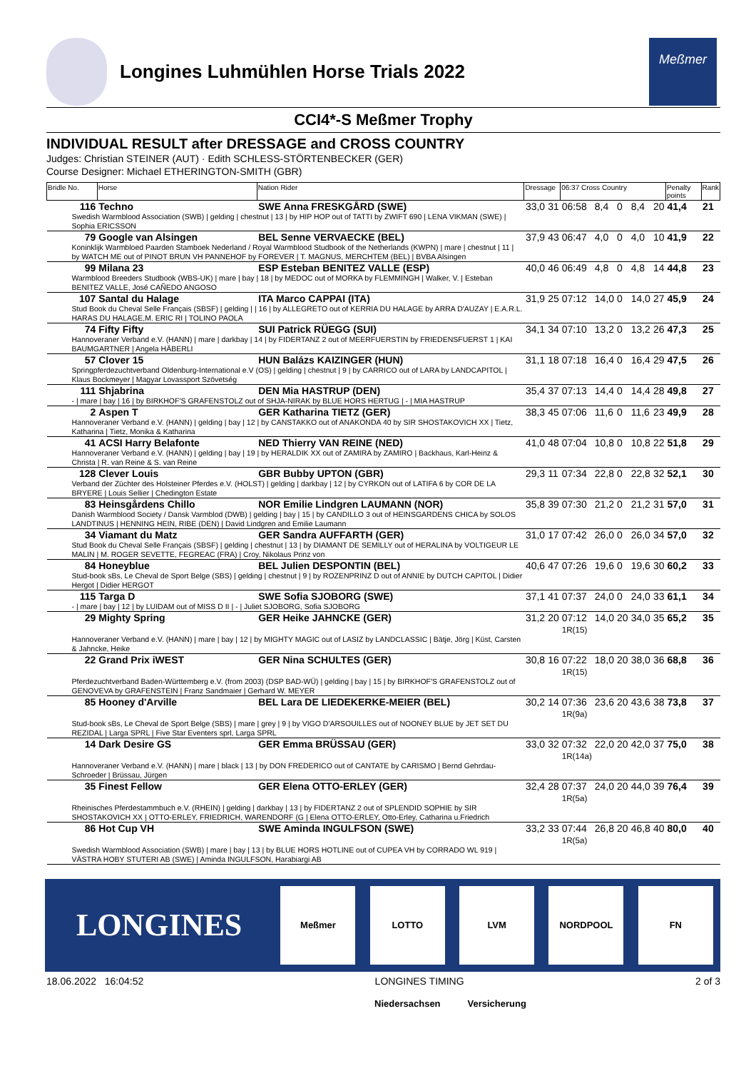Longines Luhmühlen Horse Trials 2022
Meßmer
CCI4*-S Meßmer Trophy
INDIVIDUAL RESULT after DRESSAGE and CROSS COUNTRY
Judges: Christian STEINER (AUT) · Edith SCHLESS-STÖRTENBECKER (GER)
Course Designer: Michael ETHERINGTON-SMITH (GBR)
| Bridle No. | Horse | Nation Rider | Dressage | | 06:37 Cross Country | | | | | Penalty points | Rank |
| --- | --- | --- | --- | --- | --- | --- | --- | --- | --- | --- | --- |
| 116 | Techno | SWE Anna FRESKGÅRD (SWE) | 33,0 | 31 | 06:58 | 8,4 | 0 | 8,4 | 20 | 41,4 | 21 |
| Swedish Warmblood Association (SWB) / gelding / chestnut / 13 / by HIP HOP out of TATTI by ZWIFT 690 / LENA VIKMAN (SWE) / Sophia ERICSSON | | | | | | | | | | | |
| 79 | Google van Alsingen | BEL Senne VERVAECKE (BEL) | 37,9 | 43 | 06:47 | 4,0 | 0 | 4,0 | 10 | 41,9 | 22 |
| Koninklijk Warmbloed Paarden Stamboek Nederland / Royal Warmblood Studbook of the Netherlands (KWPN) / mare / chestnut / 11 / by WATCH ME out of PINOT BRUN VH PANNEHOF by FOREVER / T. MAGNUS, MERCHTEM (BEL) / BVBA Alsingen | | | | | | | | | | | |
| 99 | Milana 23 | ESP Esteban BENITEZ VALLE (ESP) | 40,0 | 46 | 06:49 | 4,8 | 0 | 4,8 | 14 | 44,8 | 23 |
| Warmblood Breeders Studbook (WBS-UK) / mare / bay / 18 / by MEDOC out of MORKA by FLEMMINGH / Walker, V. / Esteban BENITEZ VALLE, José CAÑEDO ANGOSO | | | | | | | | | | | |
| 107 | Santal du Halage | ITA Marco CAPPAI (ITA) | 31,9 | 25 | 07:12 | 14,0 | 0 | 14,0 | 27 | 45,9 | 24 |
| Stud Book du Cheval Selle Français (SBSF) / gelding / / 16 / by ALLEGRETO out of KERRIA DU HALAGE by ARRA D'AUZAY / E.A.R.L. HARAS DU HALAGE,M. ERIC RI / TOLINO PAOLA | | | | | | | | | | | |
| 74 | Fifty Fifty | SUI Patrick RÜEGG (SUI) | 34,1 | 34 | 07:10 | 13,2 | 0 | 13,2 | 26 | 47,3 | 25 |
| Hannoveraner Verband e.V. (HANN) / mare / darkbay / 14 / by FIDERTANZ 2 out of MEERFUERSTIN by FRIEDENSFUERST 1 / KAI BAUMGARTNER / Angela HÄBERLI | | | | | | | | | | | |
| 57 | Clover 15 | HUN Balázs KAIZINGER (HUN) | 31,1 | 18 | 07:18 | 16,4 | 0 | 16,4 | 29 | 47,5 | 26 |
| Springpferdezuchtverband Oldenburg-International e.V (OS) / gelding / chestnut / 9 / by CARRICO out of LARA by LANDCAPITOL / Klaus Bockmeyer / Magyar Lovassport Szövetség | | | | | | | | | | | |
| 111 | Shjabrina | DEN Mia HASTRUP (DEN) | 35,4 | 37 | 07:13 | 14,4 | 0 | 14,4 | 28 | 49,8 | 27 |
| - / mare / bay / 16 / by BIRKHOF'S GRAFENSTOLZ out of SHJA-NIRAK by BLUE HORS HERTUG / - / MIA HASTRUP | | | | | | | | | | | |
| 2 | Aspen T | GER Katharina TIETZ (GER) | 38,3 | 45 | 07:06 | 11,6 | 0 | 11,6 | 23 | 49,9 | 28 |
| Hannoveraner Verband e.V. (HANN) / gelding / bay / 12 / by CANSTAKKO out of ANAKONDA 40 by SIR SHOSTAKOVICH XX / Tietz, Katharina / Tietz, Monika & Katharina | | | | | | | | | | | |
| 41 | ACSI Harry Belafonte | NED Thierry VAN REINE (NED) | 41,0 | 48 | 07:04 | 10,8 | 0 | 10,8 | 22 | 51,8 | 29 |
| Hannoveraner Verband e.V. (HANN) / gelding / bay / 19 / by HERALDIK XX out of ZAMIRA by ZAMIRO / Backhaus, Karl-Heinz & Christa / R. van Reine & S. van Reine | | | | | | | | | | | |
| 128 | Clever Louis | GBR Bubby UPTON (GBR) | 29,3 | 11 | 07:34 | 22,8 | 0 | 22,8 | 32 | 52,1 | 30 |
| Verband der Züchter des Holsteiner Pferdes e.V. (HOLST) / gelding / darkbay / 12 / by CYRKON out of LATIFA 6 by COR DE LA BRYERE / Louis Sellier / Chedington Estate | | | | | | | | | | | |
| 83 | Heinsgårdens Chillo | NOR Emilie Lindgren LAUMANN (NOR) | 35,8 | 39 | 07:30 | 21,2 | 0 | 21,2 | 31 | 57,0 | 31 |
| Danish Warmblood Society / Dansk Varmblod (DWB) / gelding / bay / 15 / by CANDILLO 3 out of HEINSGARDENS CHICA by SOLOS LANDTINUS / HENNING HEIN, RIBE (DEN) / David Lindgren and Emilie Laumann | | | | | | | | | | | |
| 34 | Viamant du Matz | GER Sandra AUFFARTH (GER) | 31,0 | 17 | 07:42 | 26,0 | 0 | 26,0 | 34 | 57,0 | 32 |
| Stud Book du Cheval Selle Français (SBSF) / gelding / chestnut / 13 / by DIAMANT DE SEMILLY out of HERALINA by VOLTIGEUR LE MALIN / M. ROGER SEVETTE, FEGREAC (FRA) / Croy, Nikolaus Prinz von | | | | | | | | | | | |
| 84 | Honeyblue | BEL Julien DESPONTIN (BEL) | 40,6 | 47 | 07:26 | 19,6 | 0 | 19,6 | 30 | 60,2 | 33 |
| Stud-book sBs, Le Cheval de Sport Belge (SBS) / gelding / chestnut / 9 / by ROZENPRINZ D out of ANNIE by DUTCH CAPITOL / Didier Hergot / Didier HERGOT | | | | | | | | | | | |
| 115 | Targa D | SWE Sofia SJOBORG (SWE) | 37,1 | 41 | 07:37 | 24,0 | 0 | 24,0 | 33 | 61,1 | 34 |
| - / mare / bay / 12 / by LUIDAM out of MISS D II / - / Juliet SJOBORG, Sofia SJOBORG | | | | | | | | | | | |
| 29 | Mighty Spring | GER Heike JAHNCKE (GER) | 31,2 | 20 | 07:12 1R(15) | 14,0 | 20 | 34,0 | 35 | 65,2 | 35 |
| Hannoveraner Verband e.V. (HANN) / mare / bay / 12 / by MIGHTY MAGIC out of LASIZ by LANDCLASSIC / Bätje, Jörg / Küst, Carsten & Jahncke, Heike | | | | | | | | | | | |
| 22 | Grand Prix iWEST | GER Nina SCHULTES (GER) | 30,8 | 16 | 07:22 1R(15) | 18,0 | 20 | 38,0 | 36 | 68,8 | 36 |
| Pferdezuchtverband Baden-Württemberg e.V. (from 2003) (DSP BAD-WÜ) / gelding / bay / 15 / by BIRKHOF'S GRAFENSTOLZ out of GENOVEVA by GRAFENSTEIN / Franz Sandmaier / Gerhard W. MEYER | | | | | | | | | | | |
| 85 | Hooney d'Arville | BEL Lara DE LIEDEKERKE-MEIER (BEL) | 30,2 | 14 | 07:36 1R(9a) | 23,6 | 20 | 43,6 | 38 | 73,8 | 37 |
| Stud-book sBs, Le Cheval de Sport Belge (SBS) / mare / grey / 9 / by VIGO D'ARSOUILLES out of NOONEY BLUE by JET SET DU REZIDAL / Larga SPRL / Five Star Eventers sprl, Larga SPRL | | | | | | | | | | | |
| 14 | Dark Desire GS | GER Emma BRÜSSAU (GER) | 33,0 | 32 | 07:32 1R(14a) | 22,0 | 20 | 42,0 | 37 | 75,0 | 38 |
| Hannoveraner Verband e.V. (HANN) / mare / black / 13 / by DON FREDERICO out of CANTATE by CARISMO / Bernd Gehrdau-Schroeder / Brüssau, Jürgen | | | | | | | | | | | |
| 35 | Finest Fellow | GER Elena OTTO-ERLEY (GER) | 32,4 | 28 | 07:37 1R(5a) | 24,0 | 20 | 44,0 | 39 | 76,4 | 39 |
| Rheinisches Pferdestammbuch e.V. (RHEIN) / gelding / darkbay / 13 / by FIDERTANZ 2 out of SPLENDID SOPHIE by SIR SHOSTAKOVICH XX / OTTO-ERLEY, FRIEDRICH, WARENDORF (G / Elena OTTO-ERLEY, Otto-Erley, Catharina u.Friedrich | | | | | | | | | | | |
| 86 | Hot Cup VH | SWE Aminda INGULFSON (SWE) | 33,2 | 33 | 07:44 1R(5a) | 26,8 | 20 | 46,8 | 40 | 80,0 | 40 |
| Swedish Warmblood Association (SWB) / mare / bay / 13 / by BLUE HORS HOTLINE out of CUPEA VH by CORRADO WL 919 / VÄSTRA HOBY STUTERI AB (SWE) / Aminda INGULFSON, Harabiargi AB | | | | | | | | | | | |
LONGINES
Meßmer
LOTTO Niedersachsen
LVM Versicherung
NORDPOOL FN
18.06.2022 16:04:52 LONGINES TIMING 2 of 3